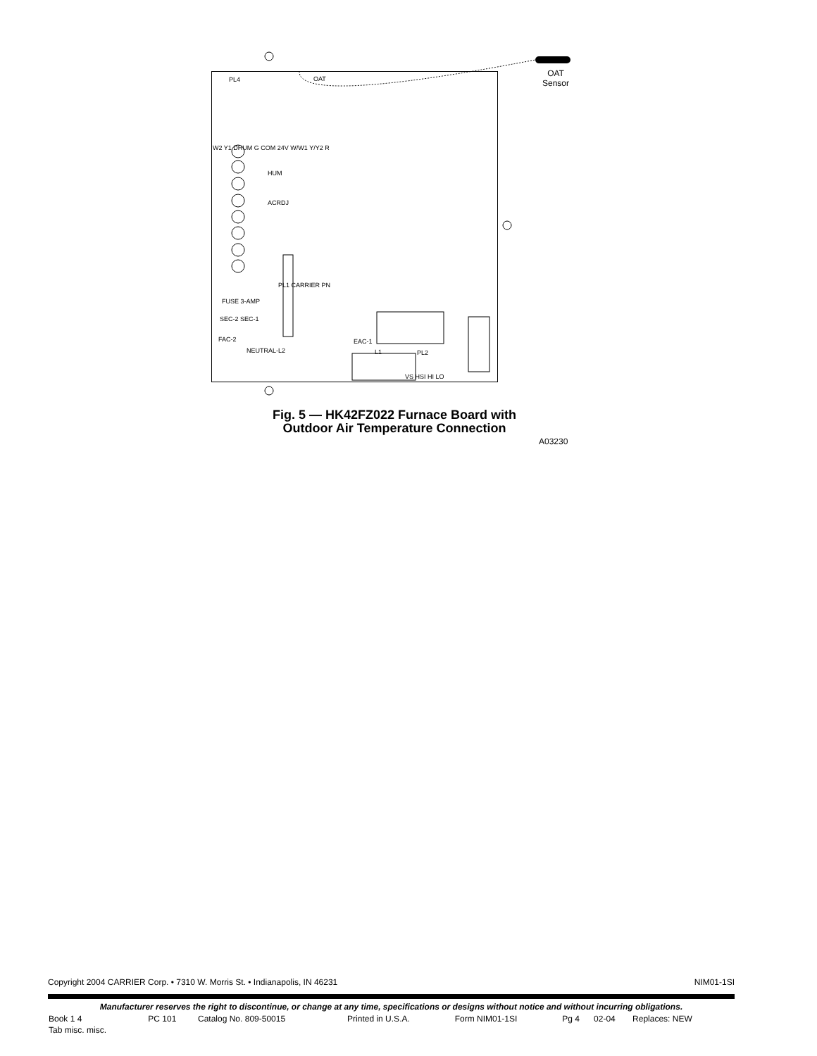OAT
Sensor
PL4 OAT
HUM
ACRDJ
W2 Y1 DHUM G COM 24V W/W1 Y/Y2 R
FUSE 3-AMP
SEC-2 SEC-1
FAC-2 EAC-1
PL2
VS HSI HI LO
PL1 CARRIER PN
NEUTRAL-L2 L1
Fig. 5 — HK42FZ022 Furnace Board with
Outdoor Air Temperature Connection
A03230
Copyright 2004 CARRIER Corp. • 7310 W. Morris St. • Indianapolis, IN 46231 NIM01-1SI
Manufacturer reserves the right to discontinue, or change at any time, specifications or designs without notice and without incurring obligations.
| Book 1 4 | PC 101 | Catalog No. 809-50015 | Printed in U.S.A. | Form NIM01-1SI | Pg 4 | 02-04 | Replaces: NEW |
| Tab misc. misc. | | | | | | | |